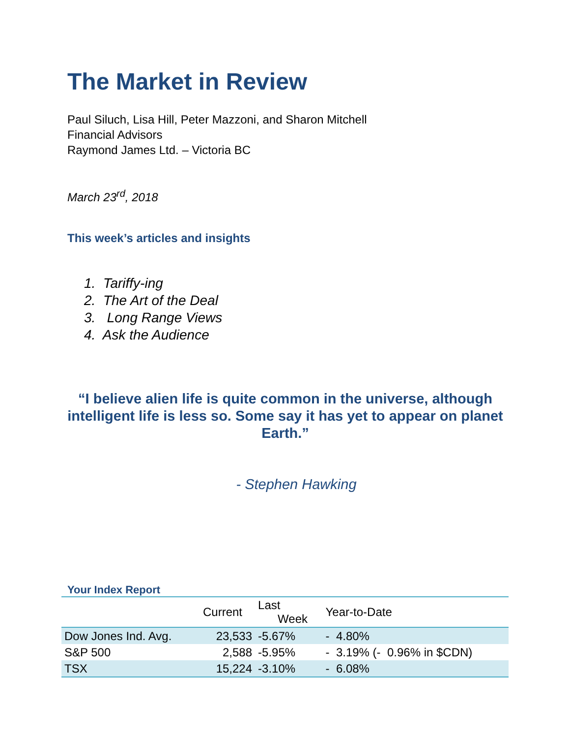The Market in Review
Paul Siluch, Lisa Hill, Peter Mazzoni, and Sharon Mitchell
Financial Advisors
Raymond James Ltd. – Victoria BC
March 23<sup>rd</sup>, 2018
This week’s articles and insights
1. Tariffy-ing
2. The Art of the Deal
3. Long Range Views
4. Ask the Audience
“I believe alien life is quite common in the universe, although intelligent life is less so. Some say it has yet to appear on planet Earth.”
- Stephen Hawking
Your Index Report
| | Current | Last Week | Year-to-Date |
| --- | --- | --- | --- |
| Dow Jones Ind. Avg. | 23,533 | -5.67% | - 4.80% |
| S&P 500 | 2,588 | -5.95% | - 3.19% (- 0.96% in $CDN) |
| TSX | 15,224 | -3.10% | - 6.08% |